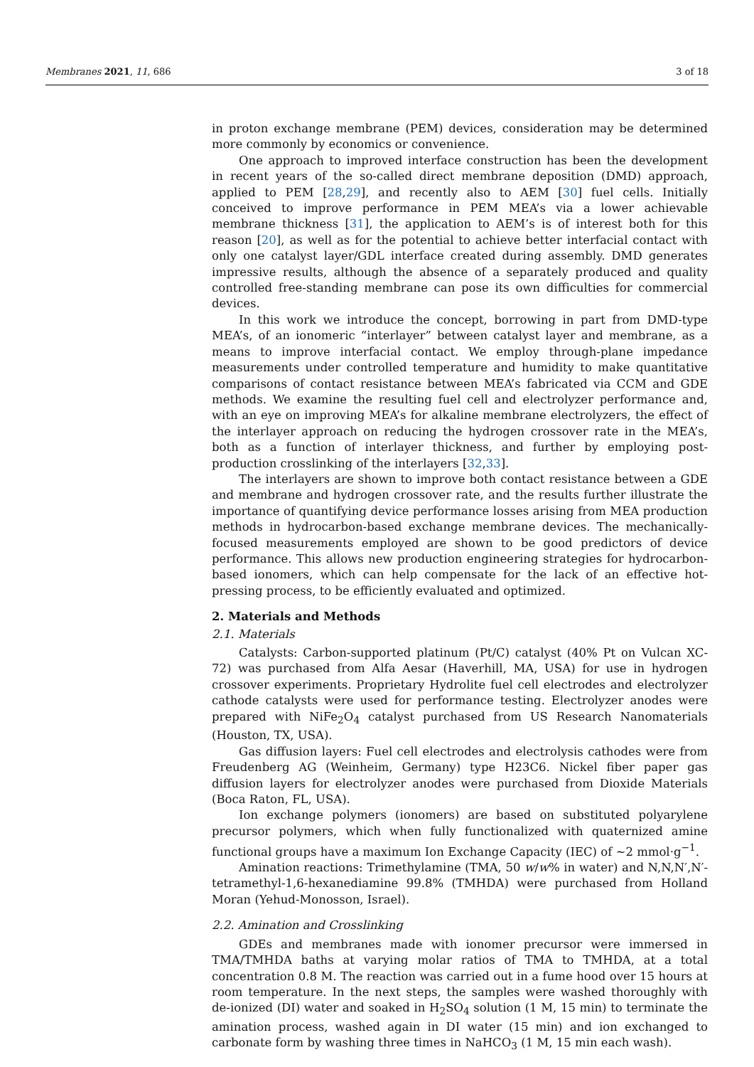Membranes 2021, 11, 686 3 of 18
in proton exchange membrane (PEM) devices, consideration may be determined more commonly by economics or convenience.
One approach to improved interface construction has been the development in recent years of the so-called direct membrane deposition (DMD) approach, applied to PEM [28,29], and recently also to AEM [30] fuel cells. Initially conceived to improve performance in PEM MEA’s via a lower achievable membrane thickness [31], the application to AEM’s is of interest both for this reason [20], as well as for the potential to achieve better interfacial contact with only one catalyst layer/GDL interface created during assembly. DMD generates impressive results, although the absence of a separately produced and quality controlled free-standing membrane can pose its own difficulties for commercial devices.
In this work we introduce the concept, borrowing in part from DMD-type MEA’s, of an ionomeric “interlayer” between catalyst layer and membrane, as a means to improve interfacial contact. We employ through-plane impedance measurements under controlled temperature and humidity to make quantitative comparisons of contact resistance between MEA’s fabricated via CCM and GDE methods. We examine the resulting fuel cell and electrolyzer performance and, with an eye on improving MEA’s for alkaline membrane electrolyzers, the effect of the interlayer approach on reducing the hydrogen crossover rate in the MEA’s, both as a function of interlayer thickness, and further by employing post-production crosslinking of the interlayers [32,33].
The interlayers are shown to improve both contact resistance between a GDE and membrane and hydrogen crossover rate, and the results further illustrate the importance of quantifying device performance losses arising from MEA production methods in hydrocarbon-based exchange membrane devices. The mechanically-focused measurements employed are shown to be good predictors of device performance. This allows new production engineering strategies for hydrocarbon-based ionomers, which can help compensate for the lack of an effective hot-pressing process, to be efficiently evaluated and optimized.
2. Materials and Methods
2.1. Materials
Catalysts: Carbon-supported platinum (Pt/C) catalyst (40% Pt on Vulcan XC-72) was purchased from Alfa Aesar (Haverhill, MA, USA) for use in hydrogen crossover experiments. Proprietary Hydrolite fuel cell electrodes and electrolyzer cathode catalysts were used for performance testing. Electrolyzer anodes were prepared with NiFe<sub>2</sub>O<sub>4</sub> catalyst purchased from US Research Nanomaterials (Houston, TX, USA).
Gas diffusion layers: Fuel cell electrodes and electrolysis cathodes were from Freudenberg AG (Weinheim, Germany) type H23C6. Nickel fiber paper gas diffusion layers for electrolyzer anodes were purchased from Dioxide Materials (Boca Raton, FL, USA).
Ion exchange polymers (ionomers) are based on substituted polyarylene precursor polymers, which when fully functionalized with quaternized amine functional groups have a maximum Ion Exchange Capacity (IEC) of ~2 mmol·g<sup>−1</sup>.
Amination reactions: Trimethylamine (TMA, 50 w/w% in water) and N,N,N′,N′-tetramethyl-1,6-hexanediamine 99.8% (TMHDA) were purchased from Holland Moran (Yehud-Monosson, Israel).
2.2. Amination and Crosslinking
GDEs and membranes made with ionomer precursor were immersed in TMA/TMHDA baths at varying molar ratios of TMA to TMHDA, at a total concentration 0.8 M. The reaction was carried out in a fume hood over 15 hours at room temperature. In the next steps, the samples were washed thoroughly with de-ionized (DI) water and soaked in H<sub>2</sub>SO<sub>4</sub> solution (1 M, 15 min) to terminate the amination process, washed again in DI water (15 min) and ion exchanged to carbonate form by washing three times in NaHCO<sub>3</sub> (1 M, 15 min each wash).